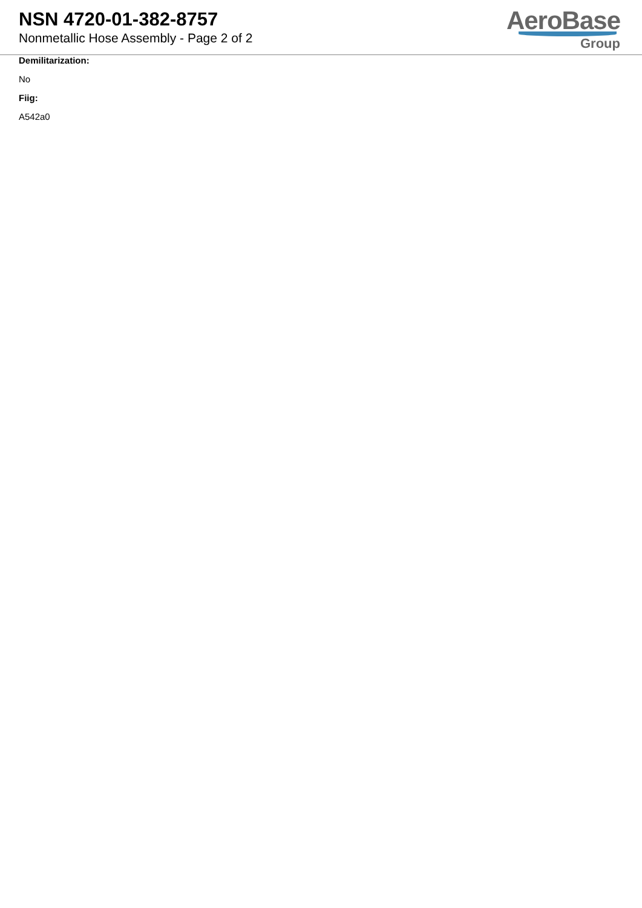NSN 4720-01-382-8757
Nonmetallic Hose Assembly - Page 2 of 2
AeroBase
Group
Demilitarization:
No
Fiig:
A542a0